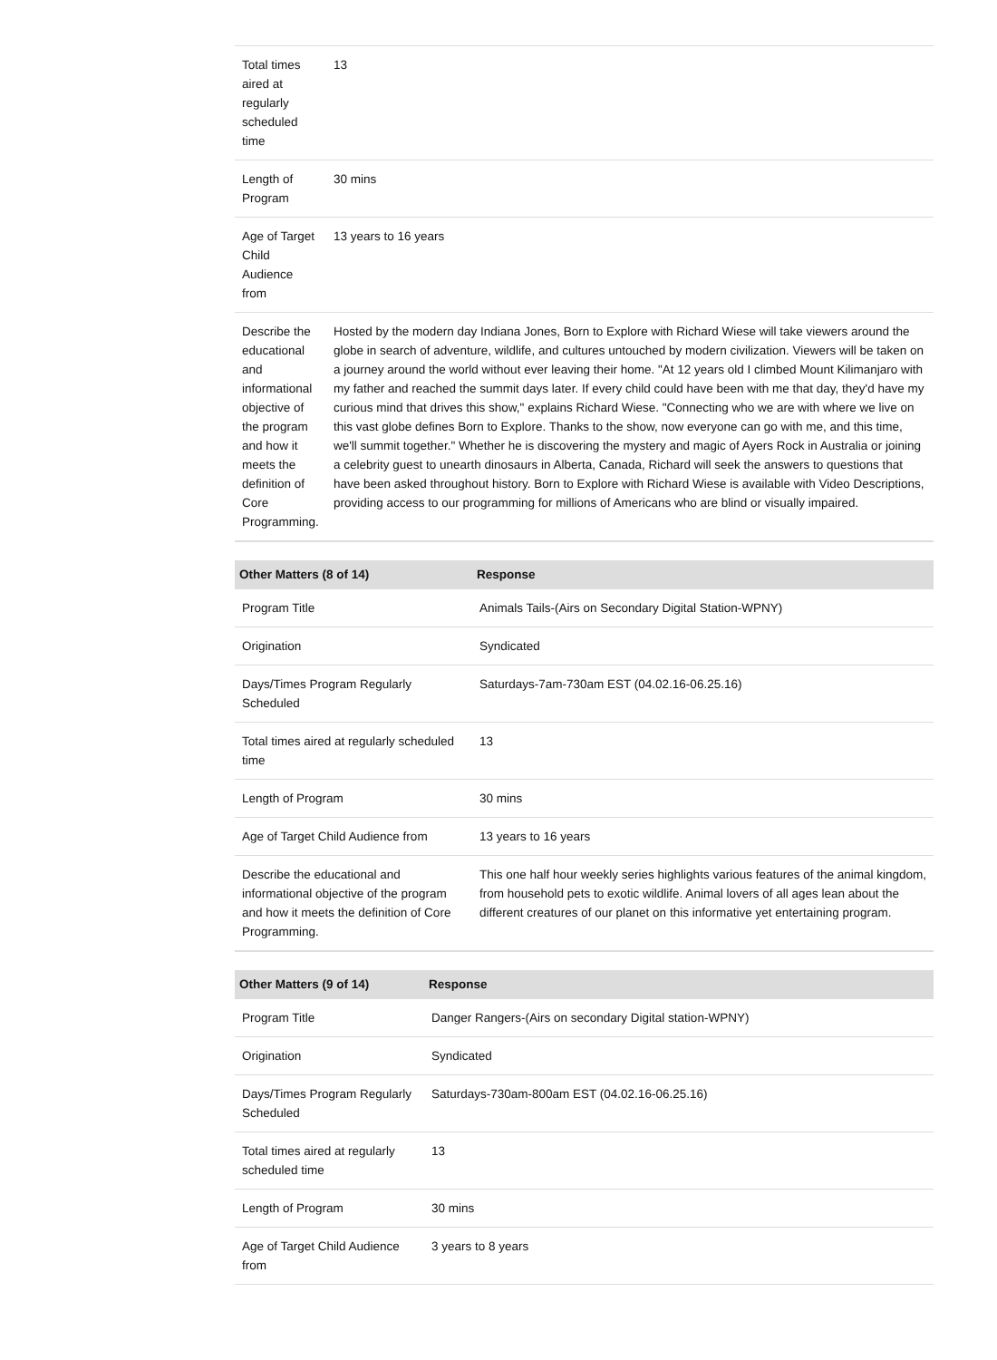| Total times aired at regularly scheduled time | 13 |
| Length of Program | 30 mins |
| Age of Target Child Audience from | 13 years to 16 years |
| Describe the educational and informational objective of the program and how it meets the definition of Core Programming. | Hosted by the modern day Indiana Jones, Born to Explore with Richard Wiese will take viewers around the globe in search of adventure, wildlife, and cultures untouched by modern civilization. Viewers will be taken on a journey around the world without ever leaving their home. "At 12 years old I climbed Mount Kilimanjaro with my father and reached the summit days later. If every child could have been with me that day, they'd have my curious mind that drives this show," explains Richard Wiese. "Connecting who we are with where we live on this vast globe defines Born to Explore. Thanks to the show, now everyone can go with me, and this time, we'll summit together." Whether he is discovering the mystery and magic of Ayers Rock in Australia or joining a celebrity guest to unearth dinosaurs in Alberta, Canada, Richard will seek the answers to questions that have been asked throughout history. Born to Explore with Richard Wiese is available with Video Descriptions, providing access to our programming for millions of Americans who are blind or visually impaired. |
| Other Matters (8 of 14) | Response |
| --- | --- |
| Program Title | Animals Tails-(Airs on Secondary Digital Station-WPNY) |
| Origination | Syndicated |
| Days/Times Program Regularly Scheduled | Saturdays-7am-730am EST (04.02.16-06.25.16) |
| Total times aired at regularly scheduled time | 13 |
| Length of Program | 30 mins |
| Age of Target Child Audience from | 13 years to 16 years |
| Describe the educational and informational objective of the program and how it meets the definition of Core Programming. | This one half hour weekly series highlights various features of the animal kingdom, from household pets to exotic wildlife. Animal lovers of all ages lean about the different creatures of our planet on this informative yet entertaining program. |
| Other Matters (9 of 14) | Response |
| --- | --- |
| Program Title | Danger Rangers-(Airs on secondary Digital station-WPNY) |
| Origination | Syndicated |
| Days/Times Program Regularly Scheduled | Saturdays-730am-800am EST (04.02.16-06.25.16) |
| Total times aired at regularly scheduled time | 13 |
| Length of Program | 30 mins |
| Age of Target Child Audience from | 3 years to 8 years |